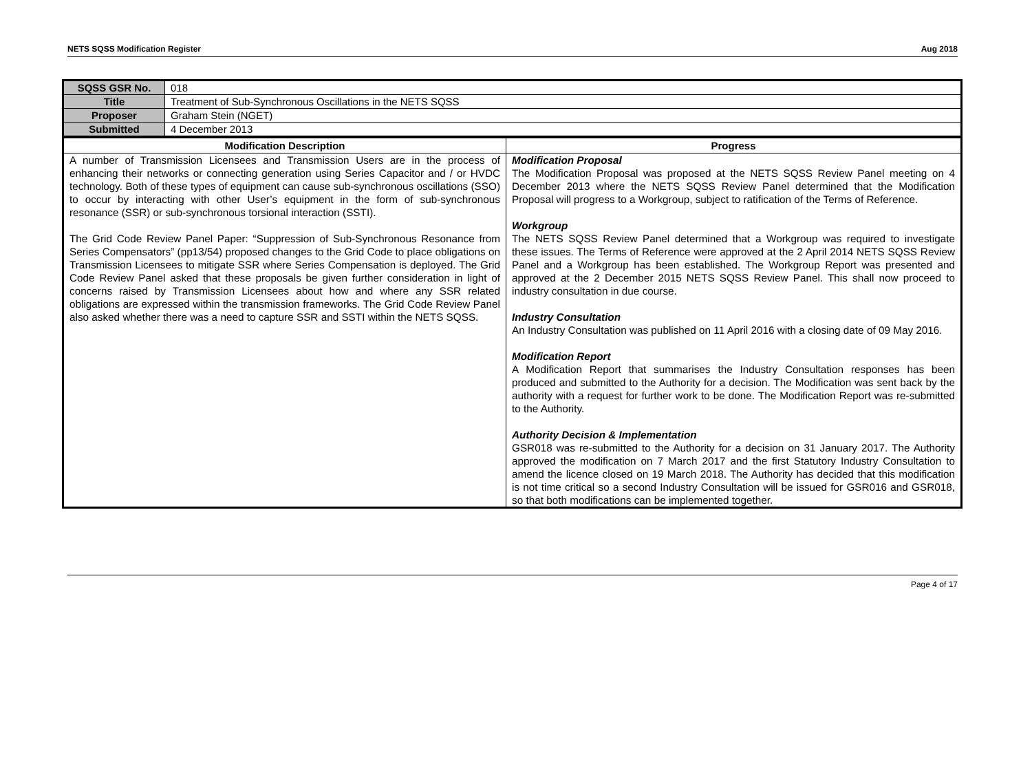NETS SQSS Modification Register Aug 2018
| SQSS GSR No. | 018 |
| Title | Treatment of Sub-Synchronous Oscillations in the NETS SQSS |
| Proposer | Graham Stein (NGET) |
| Submitted | 4 December 2013 |
| Modification Description | Progress |
| --- | --- |
| A number of Transmission Licensees and Transmission Users are in the process of enhancing their networks or connecting generation using Series Capacitor and / or HVDC technology. Both of these types of equipment can cause sub-synchronous oscillations (SSO) to occur by interacting with other User’s equipment in the form of sub-synchronous resonance (SSR) or sub-synchronous torsional interaction (SSTI). The Grid Code Review Panel Paper: “Suppression of Sub-Synchronous Resonance from Series Compensators” (pp13/54) proposed changes to the Grid Code to place obligations on Transmission Licensees to mitigate SSR where Series Compensation is deployed. The Grid Code Review Panel asked that these proposals be given further consideration in light of concerns raised by Transmission Licensees about how and where any SSR related obligations are expressed within the transmission frameworks. The Grid Code Review Panel also asked whether there was a need to capture SSR and SSTI within the NETS SQSS. | Modification Proposal The Modification Proposal was proposed at the NETS SQSS Review Panel meeting on 4 December 2013 where the NETS SQSS Review Panel determined that the Modification Proposal will progress to a Workgroup, subject to ratification of the Terms of Reference. Workgroup The NETS SQSS Review Panel determined that a Workgroup was required to investigate these issues. The Terms of Reference were approved at the 2 April 2014 NETS SQSS Review Panel and a Workgroup has been established. The Workgroup Report was presented and approved at the 2 December 2015 NETS SQSS Review Panel. This shall now proceed to industry consultation in due course. Industry Consultation An Industry Consultation was published on 11 April 2016 with a closing date of 09 May 2016. Modification Report A Modification Report that summarises the Industry Consultation responses has been produced and submitted to the Authority for a decision. The Modification was sent back by the authority with a request for further work to be done. The Modification Report was re-submitted to the Authority. Authority Decision & Implementation GSR018 was re-submitted to the Authority for a decision on 31 January 2017. The Authority approved the modification on 7 March 2017 and the first Statutory Industry Consultation to amend the licence closed on 19 March 2018. The Authority has decided that this modification is not time critical so a second Industry Consultation will be issued for GSR016 and GSR018, so that both modifications can be implemented together. |
Page 4 of 17